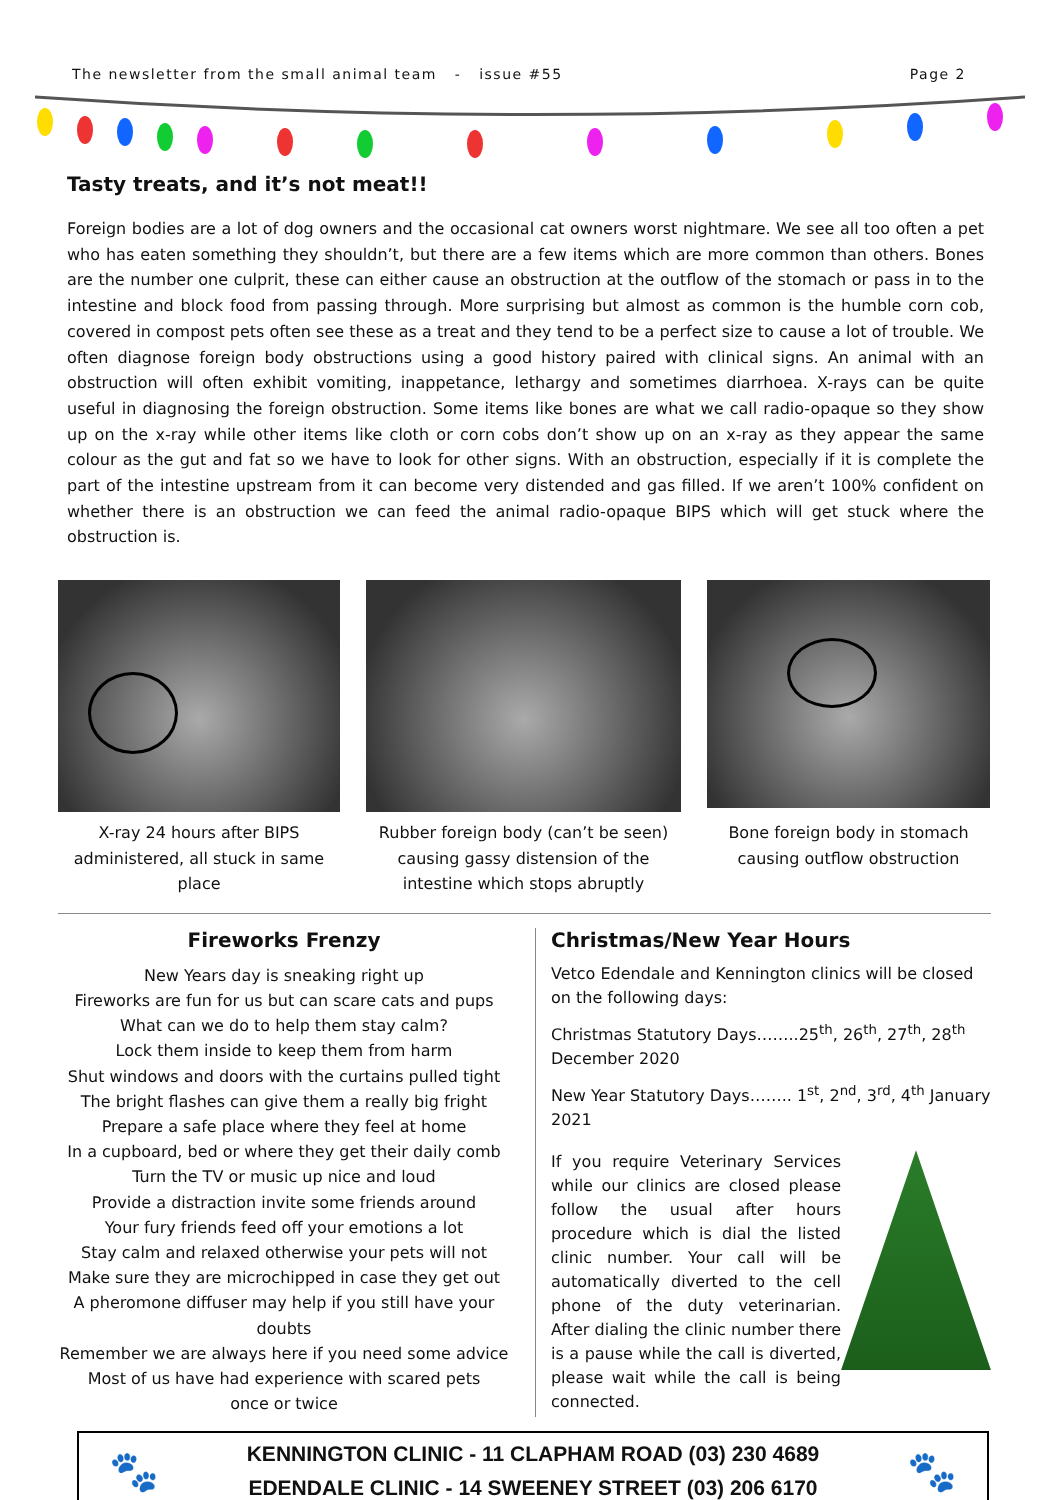The newsletter from the small animal team - issue #55 Page 2
Tasty treats, and it’s not meat!!
Foreign bodies are a lot of dog owners and the occasional cat owners worst nightmare. We see all too often a pet who has eaten something they shouldn’t, but there are a few items which are more common than others. Bones are the number one culprit, these can either cause an obstruction at the outflow of the stomach or pass in to the intestine and block food from passing through. More surprising but almost as common is the humble corn cob, covered in compost pets often see these as a treat and they tend to be a perfect size to cause a lot of trouble. We often diagnose foreign body obstructions using a good history paired with clinical signs. An animal with an obstruction will often exhibit vomiting, inappetance, lethargy and sometimes diarrhoea. X-rays can be quite useful in diagnosing the foreign obstruction. Some items like bones are what we call radio-opaque so they show up on the x-ray while other items like cloth or corn cobs don’t show up on an x-ray as they appear the same colour as the gut and fat so we have to look for other signs. With an obstruction, especially if it is complete the part of the intestine upstream from it can become very distended and gas filled. If we aren’t 100% confident on whether there is an obstruction we can feed the animal radio-opaque BIPS which will get stuck where the obstruction is.
X-ray 24 hours after BIPS administered, all stuck in same place
Rubber foreign body (can’t be seen) causing gassy distension of the intestine which stops abruptly
Bone foreign body in stomach causing outflow obstruction
Fireworks Frenzy
New Years day is sneaking right up
Fireworks are fun for us but can scare cats and pups
What can we do to help them stay calm?
Lock them inside to keep them from harm
Shut windows and doors with the curtains pulled tight
The bright flashes can give them a really big fright
Prepare a safe place where they feel at home
In a cupboard, bed or where they get their daily comb
Turn the TV or music up nice and loud
Provide a distraction invite some friends around
Your fury friends feed off your emotions a lot
Stay calm and relaxed otherwise your pets will not
Make sure they are microchipped in case they get out
A pheromone diffuser may help if you still have your doubts
Remember we are always here if you need some advice
Most of us have had experience with scared pets
once or twice
Christmas/New Year Hours
Vetco Edendale and Kennington clinics will be closed on the following days:
Christmas Statutory Days……..25<sup>th</sup>, 26<sup>th</sup>, 27<sup>th</sup>, 28<sup>th</sup> December 2020
New Year Statutory Days…….. 1<sup>st</sup>, 2<sup>nd</sup>, 3<sup>rd</sup>, 4<sup>th</sup> January 2021
If you require Veterinary Services while our clinics are closed please follow the usual after hours procedure which is dial the listed clinic number. Your call will be automatically diverted to the cell phone of the duty veterinarian. After dialing the clinic number there is a pause while the call is diverted, please wait while the call is being connected.
🐾
KENNINGTON CLINIC - 11 CLAPHAM ROAD (03) 230 4689
EDENDALE CLINIC - 14 SWEENEY STREET (03) 206 6170
🐾